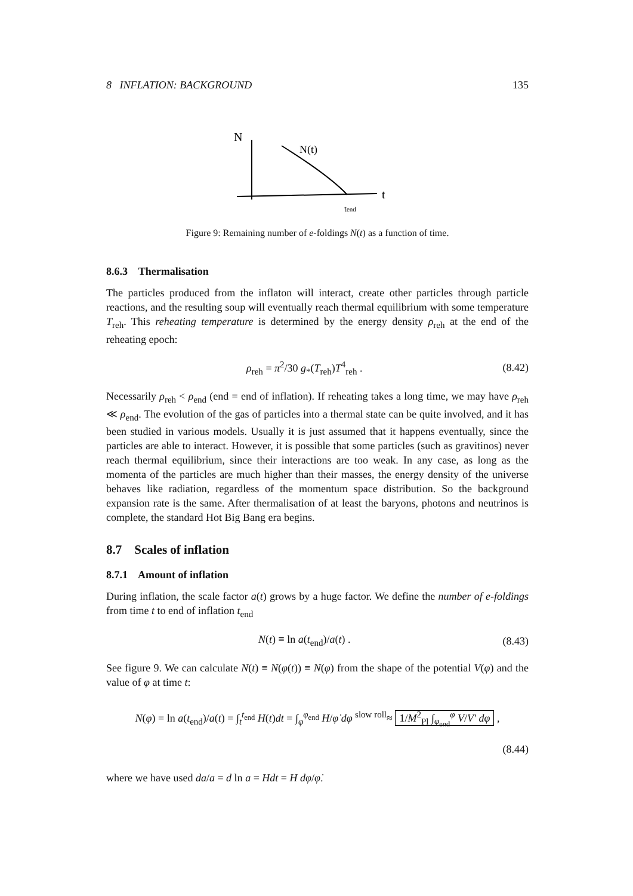8 INFLATION: BACKGROUND 135
N
t
N(t)
tend
Figure 9: Remaining number of e-foldings N(t) as a function of time.
8.6.3 Thermalisation
The particles produced from the inflaton will interact, create other particles through particle reactions, and the resulting soup will eventually reach thermal equilibrium with some temperature T<sub>reh</sub>. This reheating temperature is determined by the energy density ρ<sub>reh</sub> at the end of the reheating epoch:
ρ<sub>reh</sub> = π<sup>2</sup>/30 g<sub>*</sub>(T<sub>reh</sub>)T<sup>4</sup><sub>reh</sub> . (8.42)
Necessarily ρ<sub>reh</sub> < ρ<sub>end</sub> (end = end of inflation). If reheating takes a long time, we may have ρ<sub>reh</sub> ≪ ρ<sub>end</sub>. The evolution of the gas of particles into a thermal state can be quite involved, and it has been studied in various models. Usually it is just assumed that it happens eventually, since the particles are able to interact. However, it is possible that some particles (such as gravitinos) never reach thermal equilibrium, since their interactions are too weak. In any case, as long as the momenta of the particles are much higher than their masses, the energy density of the universe behaves like radiation, regardless of the momentum space distribution. So the background expansion rate is the same. After thermalisation of at least the baryons, photons and neutrinos is complete, the standard Hot Big Bang era begins.
8.7 Scales of inflation
8.7.1 Amount of inflation
During inflation, the scale factor a(t) grows by a huge factor. We define the number of e-foldings from time t to end of inflation t<sub>end</sub>
N(t) ≡ ln a(t<sub>end</sub>)/a(t) . (8.43)
See figure 9. We can calculate N(t) ≡ N(φ(t)) ≡ N(φ) from the shape of the potential V(φ) and the value of φ at time t:
N(φ) = ln a(t<sub>end</sub>)/a(t) = ∫<sub>t</sub><sup>t<sub>end</sub></sup> H(t)dt = ∫<sub>φ</sub><sup>φ<sub>end</sub></sup> H/φ̇ dφ <sup>slow roll</sup>≈ 1/M<sup>2</sup><sub>Pl</sub> ∫<sub>φ<sub>end</sub></sub><sup>φ</sup> V/V′ dφ ,
(8.44)
where we have used da/a = d ln a = Hdt = H dφ/φ̇.